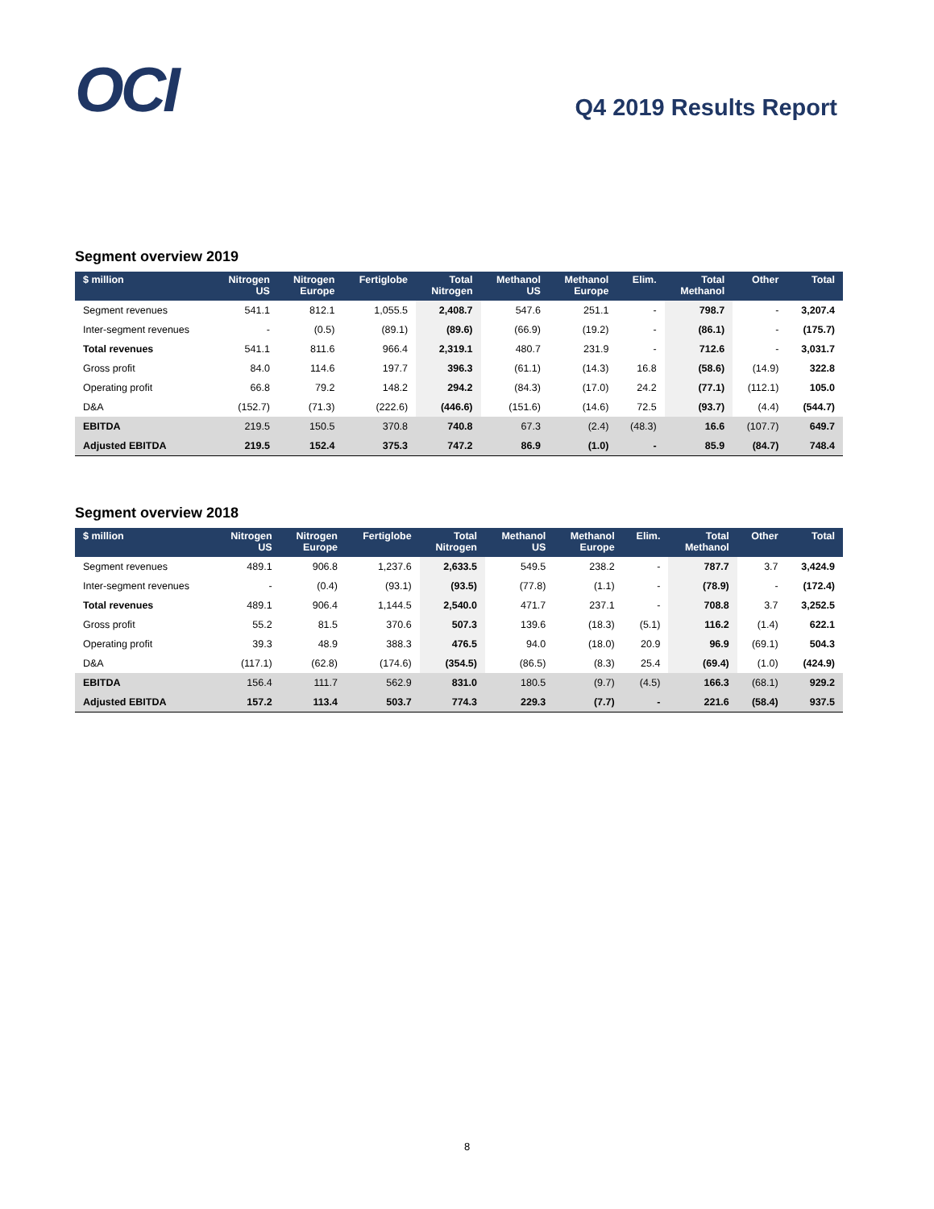OCI
Q4 2019 Results Report
Segment overview 2019
| $ million | Nitrogen US | Nitrogen Europe | Fertiglobe | Total Nitrogen | Methanol US | Methanol Europe | Elim. | Total Methanol | Other | Total |
| --- | --- | --- | --- | --- | --- | --- | --- | --- | --- | --- |
| Segment revenues | 541.1 | 812.1 | 1,055.5 | 2,408.7 | 547.6 | 251.1 | - | 798.7 | - | 3,207.4 |
| Inter-segment revenues | - | (0.5) | (89.1) | (89.6) | (66.9) | (19.2) | - | (86.1) | - | (175.7) |
| Total revenues | 541.1 | 811.6 | 966.4 | 2,319.1 | 480.7 | 231.9 | - | 712.6 | - | 3,031.7 |
| Gross profit | 84.0 | 114.6 | 197.7 | 396.3 | (61.1) | (14.3) | 16.8 | (58.6) | (14.9) | 322.8 |
| Operating profit | 66.8 | 79.2 | 148.2 | 294.2 | (84.3) | (17.0) | 24.2 | (77.1) | (112.1) | 105.0 |
| D&A | (152.7) | (71.3) | (222.6) | (446.6) | (151.6) | (14.6) | 72.5 | (93.7) | (4.4) | (544.7) |
| EBITDA | 219.5 | 150.5 | 370.8 | 740.8 | 67.3 | (2.4) | (48.3) | 16.6 | (107.7) | 649.7 |
| Adjusted EBITDA | 219.5 | 152.4 | 375.3 | 747.2 | 86.9 | (1.0) | - | 85.9 | (84.7) | 748.4 |
Segment overview 2018
| $ million | Nitrogen US | Nitrogen Europe | Fertiglobe | Total Nitrogen | Methanol US | Methanol Europe | Elim. | Total Methanol | Other | Total |
| --- | --- | --- | --- | --- | --- | --- | --- | --- | --- | --- |
| Segment revenues | 489.1 | 906.8 | 1,237.6 | 2,633.5 | 549.5 | 238.2 | - | 787.7 | 3.7 | 3,424.9 |
| Inter-segment revenues | - | (0.4) | (93.1) | (93.5) | (77.8) | (1.1) | - | (78.9) | - | (172.4) |
| Total revenues | 489.1 | 906.4 | 1,144.5 | 2,540.0 | 471.7 | 237.1 | - | 708.8 | 3.7 | 3,252.5 |
| Gross profit | 55.2 | 81.5 | 370.6 | 507.3 | 139.6 | (18.3) | (5.1) | 116.2 | (1.4) | 622.1 |
| Operating profit | 39.3 | 48.9 | 388.3 | 476.5 | 94.0 | (18.0) | 20.9 | 96.9 | (69.1) | 504.3 |
| D&A | (117.1) | (62.8) | (174.6) | (354.5) | (86.5) | (8.3) | 25.4 | (69.4) | (1.0) | (424.9) |
| EBITDA | 156.4 | 111.7 | 562.9 | 831.0 | 180.5 | (9.7) | (4.5) | 166.3 | (68.1) | 929.2 |
| Adjusted EBITDA | 157.2 | 113.4 | 503.7 | 774.3 | 229.3 | (7.7) | - | 221.6 | (58.4) | 937.5 |
8